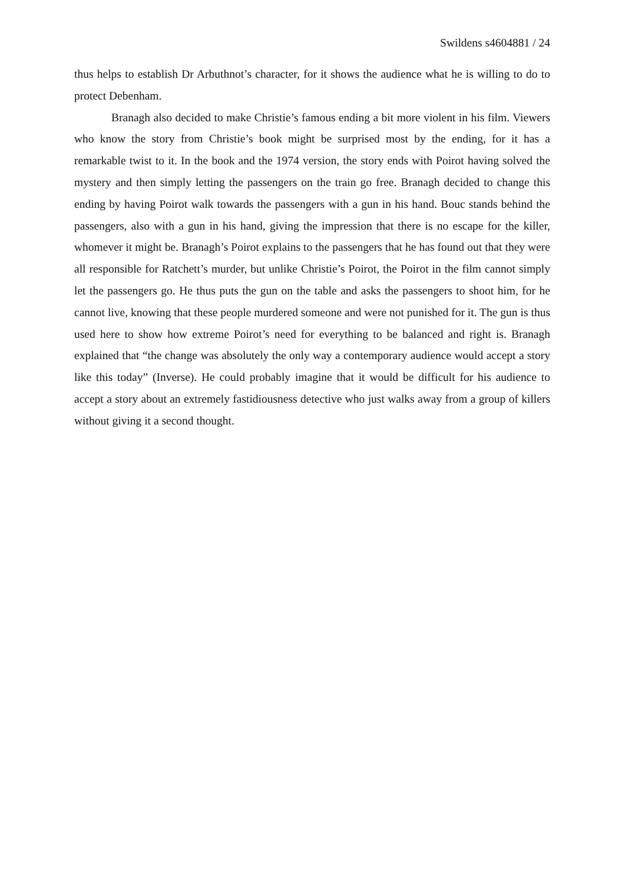Swildens s4604881 / 24
thus helps to establish Dr Arbuthnot’s character, for it shows the audience what he is willing to do to protect Debenham.
Branagh also decided to make Christie’s famous ending a bit more violent in his film. Viewers who know the story from Christie’s book might be surprised most by the ending, for it has a remarkable twist to it. In the book and the 1974 version, the story ends with Poirot having solved the mystery and then simply letting the passengers on the train go free. Branagh decided to change this ending by having Poirot walk towards the passengers with a gun in his hand. Bouc stands behind the passengers, also with a gun in his hand, giving the impression that there is no escape for the killer, whomever it might be. Branagh’s Poirot explains to the passengers that he has found out that they were all responsible for Ratchett’s murder, but unlike Christie’s Poirot, the Poirot in the film cannot simply let the passengers go. He thus puts the gun on the table and asks the passengers to shoot him, for he cannot live, knowing that these people murdered someone and were not punished for it. The gun is thus used here to show how extreme Poirot’s need for everything to be balanced and right is. Branagh explained that “the change was absolutely the only way a contemporary audience would accept a story like this today” (Inverse). He could probably imagine that it would be difficult for his audience to accept a story about an extremely fastidiousness detective who just walks away from a group of killers without giving it a second thought.